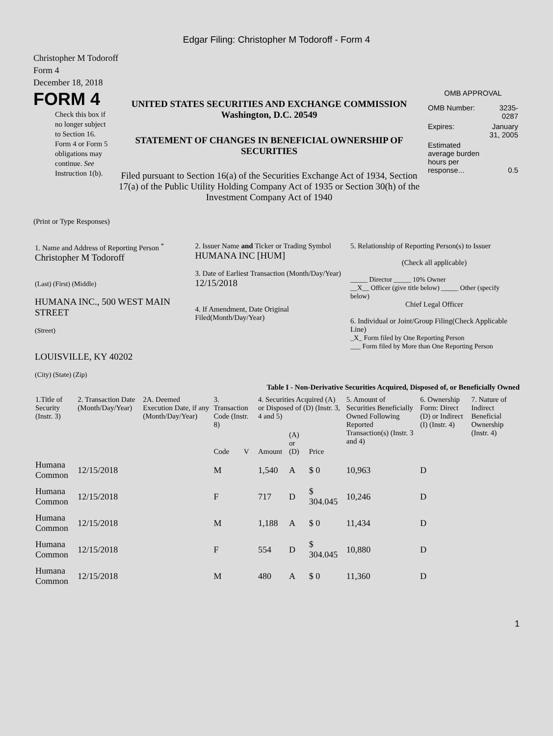Edgar Filing: Christopher M Todoroff - Form 4
Christopher M Todoroff
Form 4
December 18, 2018
FORM 4
Check this box if no longer subject to Section 16. Form 4 or Form 5 obligations may continue. See Instruction 1(b).
UNITED STATES SECURITIES AND EXCHANGE COMMISSION
Washington, D.C. 20549
STATEMENT OF CHANGES IN BENEFICIAL OWNERSHIP OF SECURITIES
Filed pursuant to Section 16(a) of the Securities Exchange Act of 1934, Section 17(a) of the Public Utility Holding Company Act of 1935 or Section 30(h) of the Investment Company Act of 1940
OMB APPROVAL
| OMB Number: | 3235-0287 |
| Expires: | January 31, 2005 |
| Estimated average burden hours per response... | 0.5 |
(Print or Type Responses)
| 1. Name and Address of Reporting Person <sup>*</sup> Christopher M Todoroff (Last) (First) (Middle) HUMANA INC., 500 WEST MAIN STREET (Street) LOUISVILLE, KY 40202 (City) (State) (Zip) | 2. Issuer Name and Ticker or Trading Symbol HUMANA INC [HUM] 3. Date of Earliest Transaction (Month/Day/Year) 12/15/2018 4. If Amendment, Date Original Filed(Month/Day/Year) | 5. Relationship of Reporting Person(s) to Issuer (Check all applicable) _____ Director _____ 10% Owner __X__ Officer (give title below) _____ Other (specify below) Chief Legal Officer 6. Individual or Joint/Group Filing(Check Applicable Line) _X_ Form filed by One Reporting Person ___ Form filed by More than One Reporting Person |
Table I - Non-Derivative Securities Acquired, Disposed of, or Beneficially Owned
| 1.Title of Security (Instr. 3) | 2. Transaction Date (Month/Day/Year) | 2A. Deemed Execution Date, if any (Month/Day/Year) | 3. Transaction Code (Instr. 8) | | 4. Securities Acquired (A) or Disposed of (D) (Instr. 3, 4 and 5) | | | 5. Amount of Securities Beneficially Owned Following Reported Transaction(s) (Instr. 3 and 4) | 6. Ownership Form: Direct (D) or Indirect (I) (Instr. 4) | 7. Nature of Indirect Beneficial Ownership (Instr. 4) |
| --- | --- | --- | --- | --- | --- | --- | --- | --- | --- | --- |
| | | | Code | V | Amount | (A) or (D) | Price | | | |
| Humana Common | 12/15/2018 | | M | | 1,540 | A | $ 0 | 10,963 | D | |
| Humana Common | 12/15/2018 | | F | | 717 | D | $ 304.045 | 10,246 | D | |
| Humana Common | 12/15/2018 | | M | | 1,188 | A | $ 0 | 11,434 | D | |
| Humana Common | 12/15/2018 | | F | | 554 | D | $ 304.045 | 10,880 | D | |
| Humana Common | 12/15/2018 | | M | | 480 | A | $ 0 | 11,360 | D | |
1